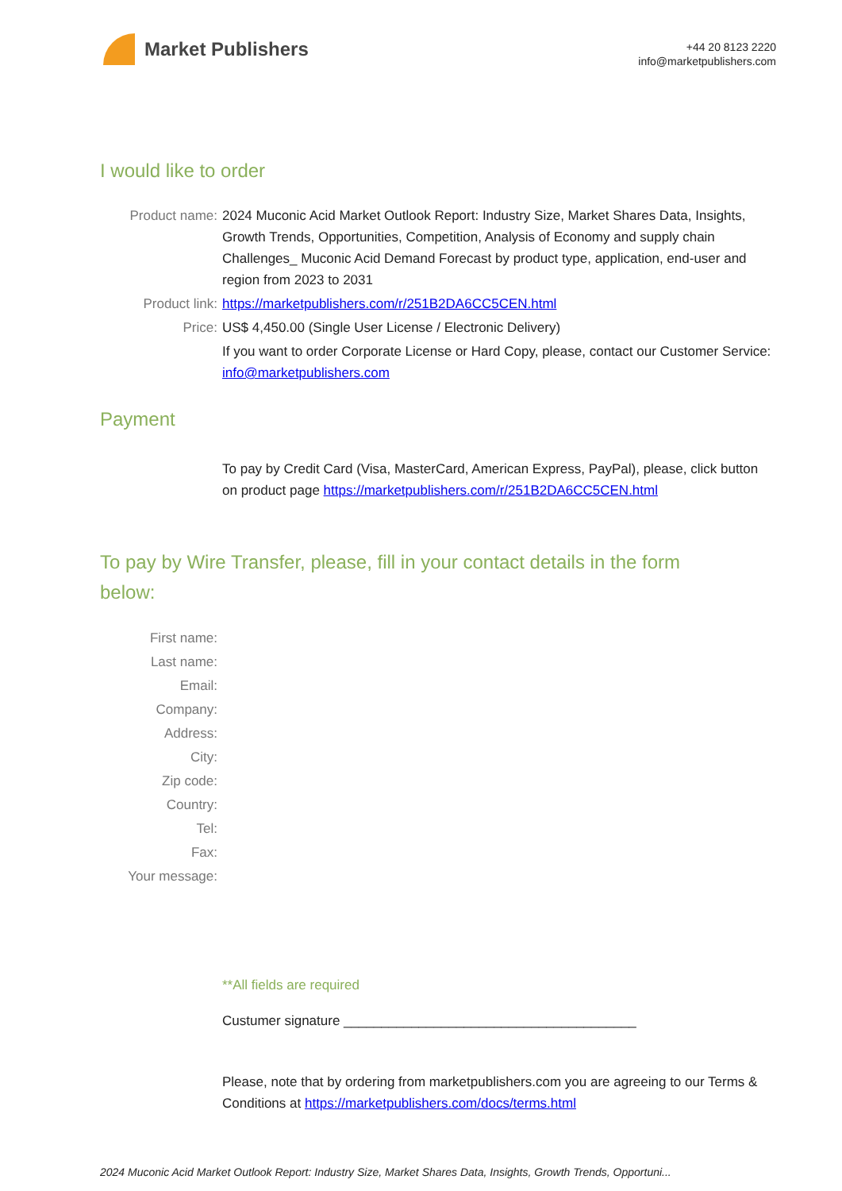Market Publishers
+44 20 8123 2220
info@marketpublishers.com
I would like to order
Product name: 2024 Muconic Acid Market Outlook Report: Industry Size, Market Shares Data, Insights, Growth Trends, Opportunities, Competition, Analysis of Economy and supply chain Challenges_ Muconic Acid Demand Forecast by product type, application, end-user and region from 2023 to 2031
Product link: https://marketpublishers.com/r/251B2DA6CC5CEN.html
Price: US$ 4,450.00 (Single User License / Electronic Delivery)
If you want to order Corporate License or Hard Copy, please, contact our Customer Service:
info@marketpublishers.com
Payment
To pay by Credit Card (Visa, MasterCard, American Express, PayPal), please, click button on product page https://marketpublishers.com/r/251B2DA6CC5CEN.html
To pay by Wire Transfer, please, fill in your contact details in the form below:
First name:
Last name:
Email:
Company:
Address:
City:
Zip code:
Country:
Tel:
Fax:
Your message:
**All fields are required
Custumer signature _______________________________________
Please, note that by ordering from marketpublishers.com you are agreeing to our Terms & Conditions at https://marketpublishers.com/docs/terms.html
2024 Muconic Acid Market Outlook Report: Industry Size, Market Shares Data, Insights, Growth Trends, Opportuni...